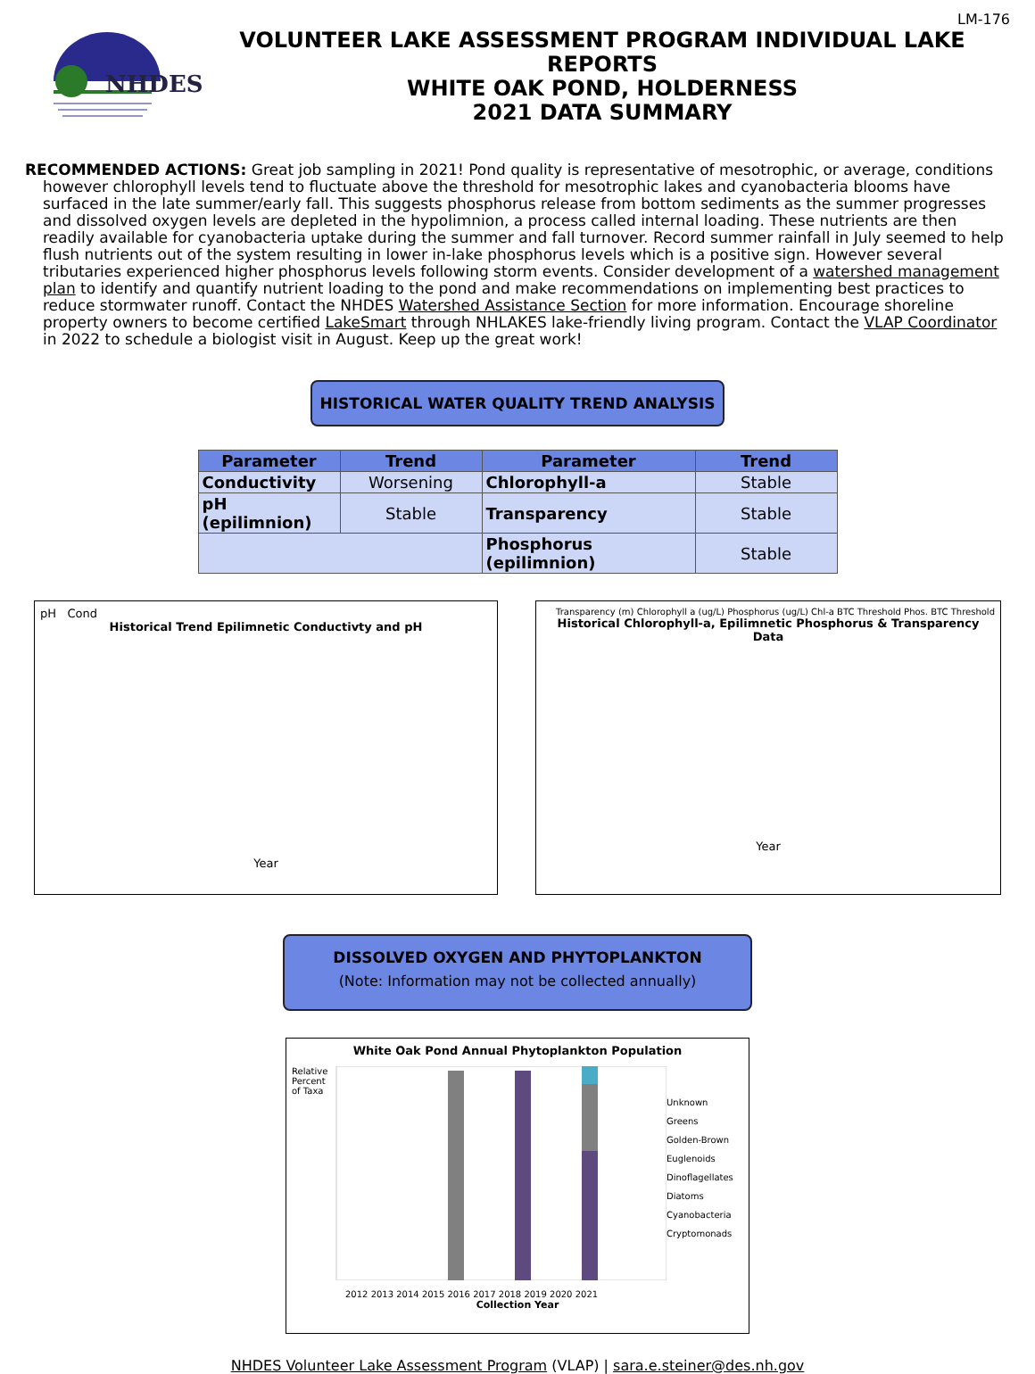LM-176
NHDES
VOLUNTEER LAKE ASSESSMENT PROGRAM INDIVIDUAL LAKE REPORTS
WHITE OAK POND, HOLDERNESS
2021 DATA SUMMARY
RECOMMENDED ACTIONS: Great job sampling in 2021! Pond quality is representative of mesotrophic, or average, conditions however chlorophyll levels tend to fluctuate above the threshold for mesotrophic lakes and cyanobacteria blooms have surfaced in the late summer/early fall. This suggests phosphorus release from bottom sediments as the summer progresses and dissolved oxygen levels are depleted in the hypolimnion, a process called internal loading. These nutrients are then readily available for cyanobacteria uptake during the summer and fall turnover. Record summer rainfall in July seemed to help flush nutrients out of the system resulting in lower in-lake phosphorus levels which is a positive sign. However several tributaries experienced higher phosphorus levels following storm events. Consider development of a watershed management plan to identify and quantify nutrient loading to the pond and make recommendations on implementing best practices to reduce stormwater runoff. Contact the NHDES Watershed Assistance Section for more information. Encourage shoreline property owners to become certified LakeSmart through NHLAKES lake-friendly living program. Contact the VLAP Coordinator in 2022 to schedule a biologist visit in August. Keep up the great work!
HISTORICAL WATER QUALITY TREND ANALYSIS
| Parameter | Trend | Parameter | Trend |
| --- | --- | --- | --- |
| Conductivity | Worsening | Chlorophyll-a | Stable |
| pH (epilimnion) | Stable | Transparency | Stable |
| | | Phosphorus (epilimnion) | Stable |
pH Cond
Historical Trend Epilimnetic Conductivty and pH
Year
Transparency (m) Chlorophyll a (ug/L) Phosphorus (ug/L) Chl-a BTC Threshold Phos. BTC Threshold
Historical Chlorophyll-a, Epilimnetic Phosphorus & Transparency Data
Year
DISSOLVED OXYGEN AND PHYTOPLANKTON
(Note: Information may not be collected annually)
White Oak Pond Annual Phytoplankton Population
Relative Percent of Taxa
Unknown
Greens
Golden-Brown
Euglenoids
Dinoflagellates
Diatoms
Cyanobacteria
Cryptomonads
2012 2013 2014 2015 2016 2017 2018 2019 2020 2021
Collection Year
NHDES Volunteer Lake Assessment Program (VLAP) | sara.e.steiner@des.nh.gov